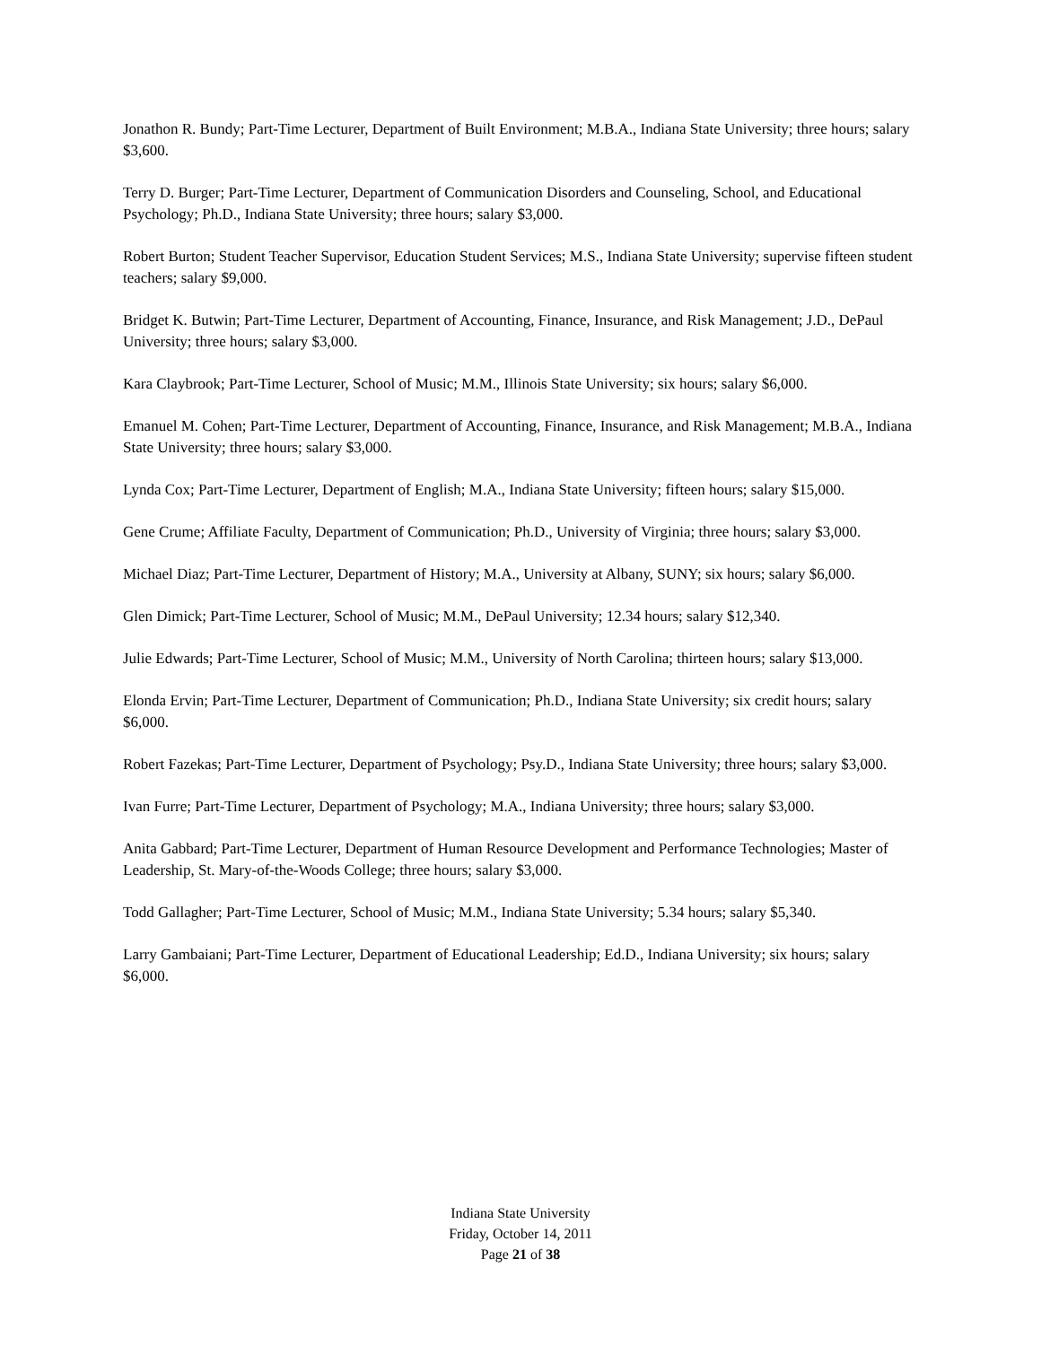Jonathon R. Bundy; Part-Time Lecturer, Department of Built Environment; M.B.A., Indiana State University; three hours; salary $3,600.
Terry D. Burger; Part-Time Lecturer, Department of Communication Disorders and Counseling, School, and Educational Psychology; Ph.D., Indiana State University; three hours; salary $3,000.
Robert Burton; Student Teacher Supervisor, Education Student Services; M.S., Indiana State University; supervise fifteen student teachers; salary $9,000.
Bridget K. Butwin; Part-Time Lecturer, Department of Accounting, Finance, Insurance, and Risk Management; J.D., DePaul University; three hours; salary $3,000.
Kara Claybrook; Part-Time Lecturer, School of Music; M.M., Illinois State University; six hours; salary $6,000.
Emanuel M. Cohen; Part-Time Lecturer, Department of Accounting, Finance, Insurance, and Risk Management; M.B.A., Indiana State University; three hours; salary $3,000.
Lynda Cox; Part-Time Lecturer, Department of English; M.A., Indiana State University; fifteen hours; salary $15,000.
Gene Crume; Affiliate Faculty, Department of Communication; Ph.D., University of Virginia; three hours; salary $3,000.
Michael Diaz; Part-Time Lecturer, Department of History; M.A., University at Albany, SUNY; six hours; salary $6,000.
Glen Dimick; Part-Time Lecturer, School of Music; M.M., DePaul University; 12.34 hours; salary $12,340.
Julie Edwards; Part-Time Lecturer, School of Music; M.M., University of North Carolina; thirteen hours; salary $13,000.
Elonda Ervin; Part-Time Lecturer, Department of Communication; Ph.D., Indiana State University; six credit hours; salary $6,000.
Robert Fazekas; Part-Time Lecturer, Department of Psychology; Psy.D., Indiana State University; three hours; salary $3,000.
Ivan Furre; Part-Time Lecturer, Department of Psychology; M.A., Indiana University; three hours; salary $3,000.
Anita Gabbard; Part-Time Lecturer, Department of Human Resource Development and Performance Technologies; Master of Leadership, St. Mary-of-the-Woods College; three hours; salary $3,000.
Todd Gallagher; Part-Time Lecturer, School of Music; M.M., Indiana State University; 5.34 hours; salary $5,340.
Larry Gambaiani; Part-Time Lecturer, Department of Educational Leadership; Ed.D., Indiana University; six hours; salary $6,000.
Indiana State University
Friday, October 14, 2011
Page 21 of 38